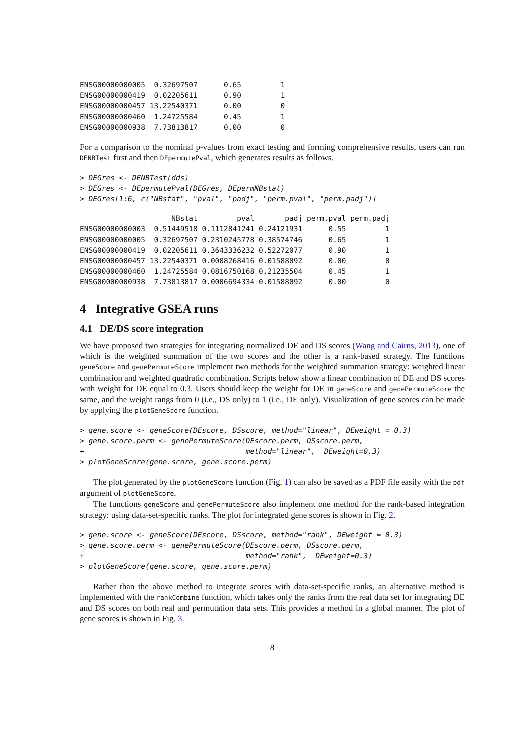ENSG00000000005  0.32697507      0.65         1
ENSG00000000419  0.02205611      0.90         1
ENSG00000000457 13.22540371      0.00         0
ENSG00000000460  1.24725584      0.45         1
ENSG00000000938  7.73813817      0.00         0
For a comparison to the nominal p-values from exact testing and forming comprehensive results, users can run DENBTest first and then DEpermutePval, which generates results as follows.
> DEGres <- DENBTest(dds)
> DEGres <- DEpermutePval(DEGres, DEpermNBstat)
> DEGres[1:6, c("NBstat", "pval", "padj", "perm.pval", "perm.padj")]
                     NBstat         pval       padj perm.pval perm.padj
ENSG00000000003  0.51449518 0.1112841241 0.24121931      0.55         1
ENSG00000000005  0.32697507 0.2310245778 0.38574746      0.65         1
ENSG00000000419  0.02205611 0.3643336232 0.52272077      0.90         1
ENSG00000000457 13.22540371 0.0008268416 0.01588092      0.00         0
ENSG00000000460  1.24725584 0.0816750168 0.21235504      0.45         1
ENSG00000000938  7.73813817 0.0006694334 0.01588092      0.00         0
4 Integrative GSEA runs
4.1 DE/DS score integration
We have proposed two strategies for integrating normalized DE and DS scores (Wang and Cairns, 2013), one of which is the weighted summation of the two scores and the other is a rank-based strategy. The functions geneScore and genePermuteScore implement two methods for the weighted summation strategy: weighted linear combination and weighted quadratic combination. Scripts below show a linear combination of DE and DS scores with weight for DE equal to 0.3. Users should keep the weight for DE in geneScore and genePermuteScore the same, and the weight rangs from 0 (i.e., DS only) to 1 (i.e., DE only). Visualization of gene scores can be made by applying the plotGeneScore function.
> gene.score <- geneScore(DEscore, DSscore, method="linear", DEweight = 0.3)
> gene.score.perm <- genePermuteScore(DEscore.perm, DSscore.perm,
+                                     method="linear",  DEweight=0.3)
> plotGeneScore(gene.score, gene.score.perm)
The plot generated by the plotGeneScore function (Fig. 1) can also be saved as a PDF file easily with the pdf argument of plotGeneScore.
The functions geneScore and genePermuteScore also implement one method for the rank-based integration strategy: using data-set-specific ranks. The plot for integrated gene scores is shown in Fig. 2.
> gene.score <- geneScore(DEscore, DSscore, method="rank", DEweight = 0.3)
> gene.score.perm <- genePermuteScore(DEscore.perm, DSscore.perm,
+                                     method="rank",  DEweight=0.3)
> plotGeneScore(gene.score, gene.score.perm)
Rather than the above method to integrate scores with data-set-specific ranks, an alternative method is implemented with the rankCombine function, which takes only the ranks from the real data set for integrating DE and DS scores on both real and permutation data sets. This provides a method in a global manner. The plot of gene scores is shown in Fig. 3.
8